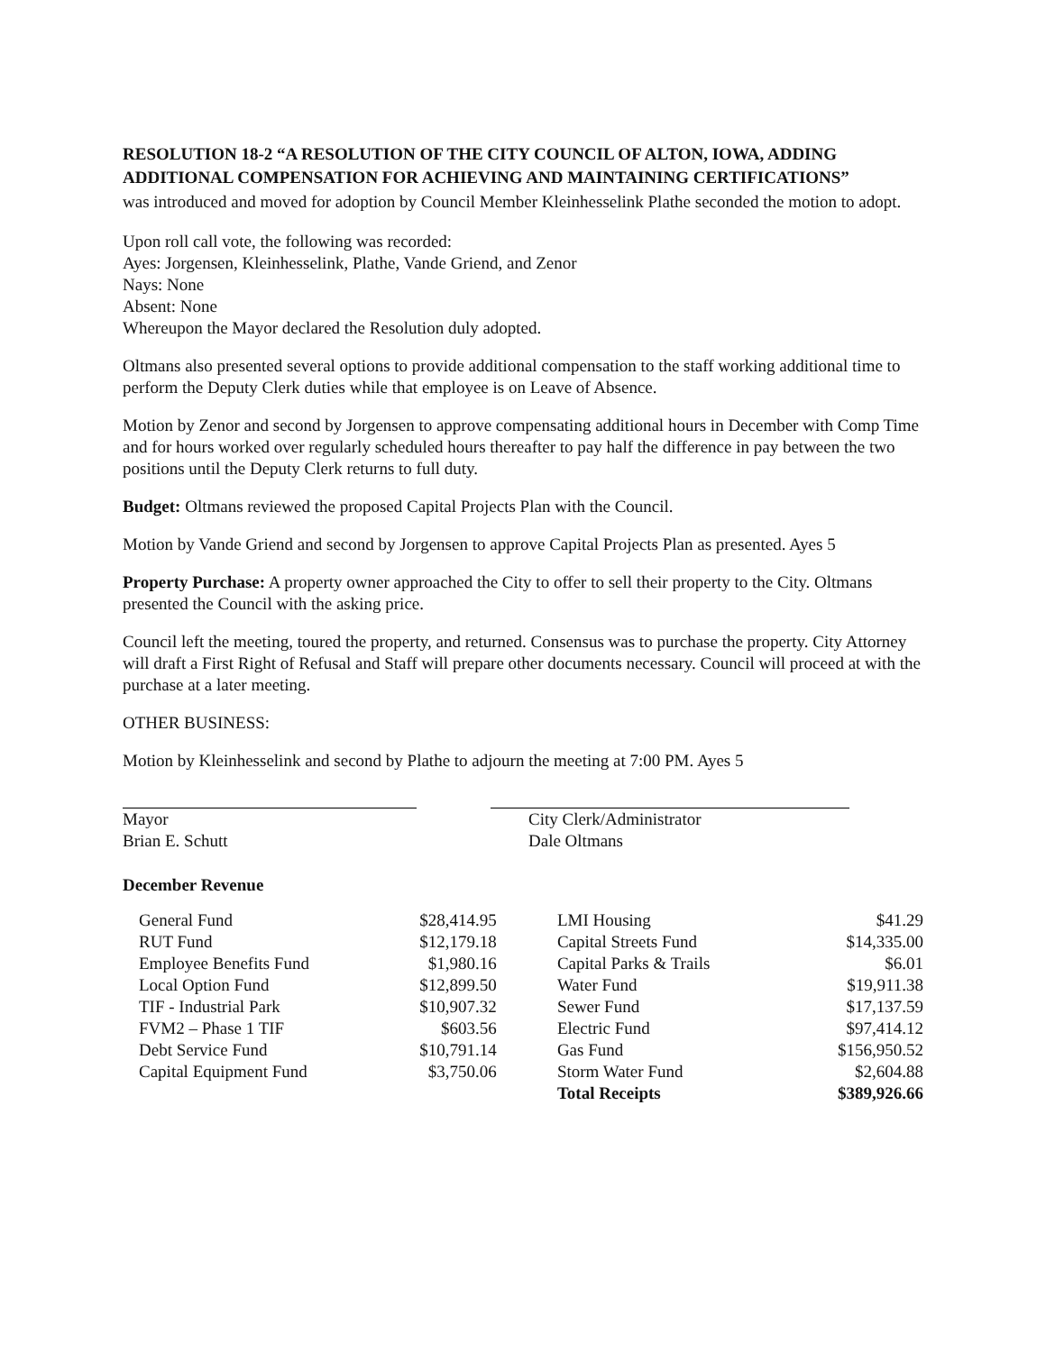RESOLUTION 18-2 “A RESOLUTION OF THE CITY COUNCIL OF ALTON, IOWA, ADDING ADDITIONAL COMPENSATION FOR ACHIEVING AND MAINTAINING CERTIFICATIONS”
was introduced and moved for adoption by Council Member Kleinhesselink Plathe seconded the motion to adopt.
Upon roll call vote, the following was recorded:
Ayes: Jorgensen, Kleinhesselink, Plathe, Vande Griend, and Zenor
Nays: None
Absent: None
Whereupon the Mayor declared the Resolution duly adopted.
Oltmans also presented several options to provide additional compensation to the staff working additional time to perform the Deputy Clerk duties while that employee is on Leave of Absence.
Motion by Zenor and second by Jorgensen to approve compensating additional hours in December with Comp Time and for hours worked over regularly scheduled hours thereafter to pay half the difference in pay between the two positions until the Deputy Clerk returns to full duty.
Budget: Oltmans reviewed the proposed Capital Projects Plan with the Council.
Motion by Vande Griend and second by Jorgensen to approve Capital Projects Plan as presented. Ayes 5
Property Purchase: A property owner approached the City to offer to sell their property to the City. Oltmans presented the Council with the asking price.
Council left the meeting, toured the property, and returned. Consensus was to purchase the property. City Attorney will draft a First Right of Refusal and Staff will prepare other documents necessary. Council will proceed at with the purchase at a later meeting.
OTHER BUSINESS:
Motion by Kleinhesselink and second by Plathe to adjourn the meeting at 7:00 PM. Ayes 5
Mayor
Brian E. Schutt
City Clerk/Administrator
Dale Oltmans
December Revenue
| General Fund | $28,414.95 | | LMI Housing | $41.29 |
| RUT Fund | $12,179.18 | | Capital Streets Fund | $14,335.00 |
| Employee Benefits Fund | $1,980.16 | | Capital Parks & Trails | $6.01 |
| Local Option Fund | $12,899.50 | | Water Fund | $19,911.38 |
| TIF - Industrial Park | $10,907.32 | | Sewer Fund | $17,137.59 |
| FVM2 – Phase 1 TIF | $603.56 | | Electric Fund | $97,414.12 |
| Debt Service Fund | $10,791.14 | | Gas Fund | $156,950.52 |
| Capital Equipment Fund | $3,750.06 | | Storm Water Fund | $2,604.88 |
| | | | Total Receipts | $389,926.66 |